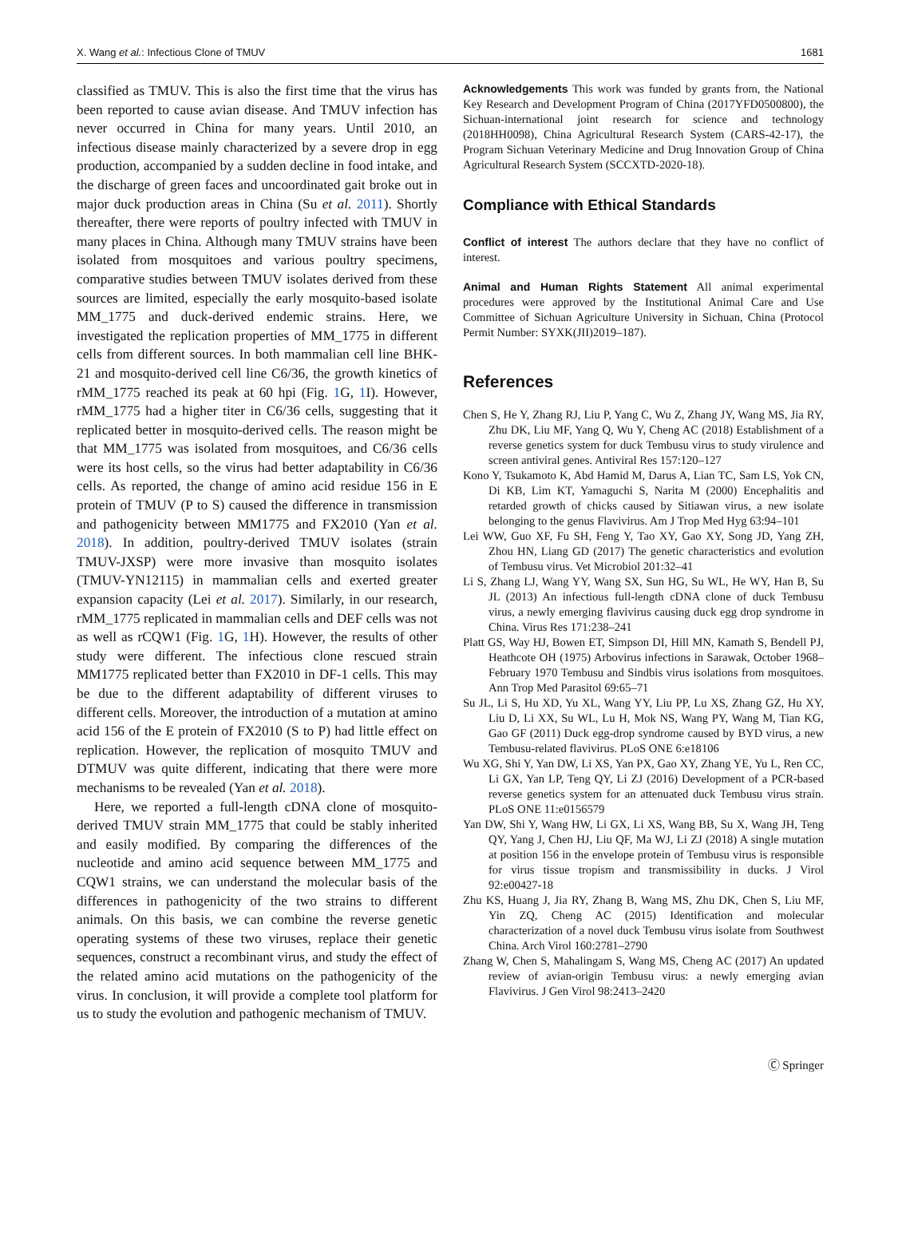X. Wang et al.: Infectious Clone of TMUV 1681
classified as TMUV. This is also the first time that the virus has been reported to cause avian disease. And TMUV infection has never occurred in China for many years. Until 2010, an infectious disease mainly characterized by a severe drop in egg production, accompanied by a sudden decline in food intake, and the discharge of green faces and uncoordinated gait broke out in major duck production areas in China (Su et al. 2011). Shortly thereafter, there were reports of poultry infected with TMUV in many places in China. Although many TMUV strains have been isolated from mosquitoes and various poultry specimens, comparative studies between TMUV isolates derived from these sources are limited, especially the early mosquito-based isolate MM_1775 and duck-derived endemic strains. Here, we investigated the replication properties of MM_1775 in different cells from different sources. In both mammalian cell line BHK-21 and mosquito-derived cell line C6/36, the growth kinetics of rMM_1775 reached its peak at 60 hpi (Fig. 1 G, 1 I). However, rMM_1775 had a higher titer in C6/36 cells, suggesting that it replicated better in mosquito-derived cells. The reason might be that MM_1775 was isolated from mosquitoes, and C6/36 cells were its host cells, so the virus had better adaptability in C6/36 cells. As reported, the change of amino acid residue 156 in E protein of TMUV (P to S) caused the difference in transmission and pathogenicity between MM1775 and FX2010 (Yan et al. 2018). In addition, poultry-derived TMUV isolates (strain TMUV-JXSP) were more invasive than mosquito isolates (TMUV-YN12115) in mammalian cells and exerted greater expansion capacity (Lei et al. 2017). Similarly, in our research, rMM_1775 replicated in mammalian cells and DEF cells was not as well as rCQW1 (Fig. 1 G, 1 H). However, the results of other study were different. The infectious clone rescued strain MM1775 replicated better than FX2010 in DF-1 cells. This may be due to the different adaptability of different viruses to different cells. Moreover, the introduction of a mutation at amino acid 156 of the E protein of FX2010 (S to P) had little effect on replication. However, the replication of mosquito TMUV and DTMUV was quite different, indicating that there were more mechanisms to be revealed (Yan et al. 2018).
Here, we reported a full-length cDNA clone of mosquito-derived TMUV strain MM_1775 that could be stably inherited and easily modified. By comparing the differences of the nucleotide and amino acid sequence between MM_1775 and CQW1 strains, we can understand the molecular basis of the differences in pathogenicity of the two strains to different animals. On this basis, we can combine the reverse genetic operating systems of these two viruses, replace their genetic sequences, construct a recombinant virus, and study the effect of the related amino acid mutations on the pathogenicity of the virus. In conclusion, it will provide a complete tool platform for us to study the evolution and pathogenic mechanism of TMUV.
Acknowledgements This work was funded by grants from, the National Key Research and Development Program of China (2017YFD0500800), the Sichuan-international joint research for science and technology (2018HH0098), China Agricultural Research System (CARS-42-17), the Program Sichuan Veterinary Medicine and Drug Innovation Group of China Agricultural Research System (SCCXTD-2020-18).
Compliance with Ethical Standards
Conflict of interest The authors declare that they have no conflict of interest.
Animal and Human Rights Statement All animal experimental procedures were approved by the Institutional Animal Care and Use Committee of Sichuan Agriculture University in Sichuan, China (Protocol Permit Number: SYXK(JII)2019–187).
References
Chen S, He Y, Zhang RJ, Liu P, Yang C, Wu Z, Zhang JY, Wang MS, Jia RY, Zhu DK, Liu MF, Yang Q, Wu Y, Cheng AC (2018) Establishment of a reverse genetics system for duck Tembusu virus to study virulence and screen antiviral genes. Antiviral Res 157:120–127
Kono Y, Tsukamoto K, Abd Hamid M, Darus A, Lian TC, Sam LS, Yok CN, Di KB, Lim KT, Yamaguchi S, Narita M (2000) Encephalitis and retarded growth of chicks caused by Sitiawan virus, a new isolate belonging to the genus Flavivirus. Am J Trop Med Hyg 63:94–101
Lei WW, Guo XF, Fu SH, Feng Y, Tao XY, Gao XY, Song JD, Yang ZH, Zhou HN, Liang GD (2017) The genetic characteristics and evolution of Tembusu virus. Vet Microbiol 201:32–41
Li S, Zhang LJ, Wang YY, Wang SX, Sun HG, Su WL, He WY, Han B, Su JL (2013) An infectious full-length cDNA clone of duck Tembusu virus, a newly emerging flavivirus causing duck egg drop syndrome in China. Virus Res 171:238–241
Platt GS, Way HJ, Bowen ET, Simpson DI, Hill MN, Kamath S, Bendell PJ, Heathcote OH (1975) Arbovirus infections in Sarawak, October 1968–February 1970 Tembusu and Sindbis virus isolations from mosquitoes. Ann Trop Med Parasitol 69:65–71
Su JL, Li S, Hu XD, Yu XL, Wang YY, Liu PP, Lu XS, Zhang GZ, Hu XY, Liu D, Li XX, Su WL, Lu H, Mok NS, Wang PY, Wang M, Tian KG, Gao GF (2011) Duck egg-drop syndrome caused by BYD virus, a new Tembusu-related flavivirus. PLoS ONE 6:e18106
Wu XG, Shi Y, Yan DW, Li XS, Yan PX, Gao XY, Zhang YE, Yu L, Ren CC, Li GX, Yan LP, Teng QY, Li ZJ (2016) Development of a PCR-based reverse genetics system for an attenuated duck Tembusu virus strain. PLoS ONE 11:e0156579
Yan DW, Shi Y, Wang HW, Li GX, Li XS, Wang BB, Su X, Wang JH, Teng QY, Yang J, Chen HJ, Liu QF, Ma WJ, Li ZJ (2018) A single mutation at position 156 in the envelope protein of Tembusu virus is responsible for virus tissue tropism and transmissibility in ducks. J Virol 92:e00427-18
Zhu KS, Huang J, Jia RY, Zhang B, Wang MS, Zhu DK, Chen S, Liu MF, Yin ZQ, Cheng AC (2015) Identification and molecular characterization of a novel duck Tembusu virus isolate from Southwest China. Arch Virol 160:2781–2790
Zhang W, Chen S, Mahalingam S, Wang MS, Cheng AC (2017) An updated review of avian-origin Tembusu virus: a newly emerging avian Flavivirus. J Gen Virol 98:2413–2420
Ⓒ Springer